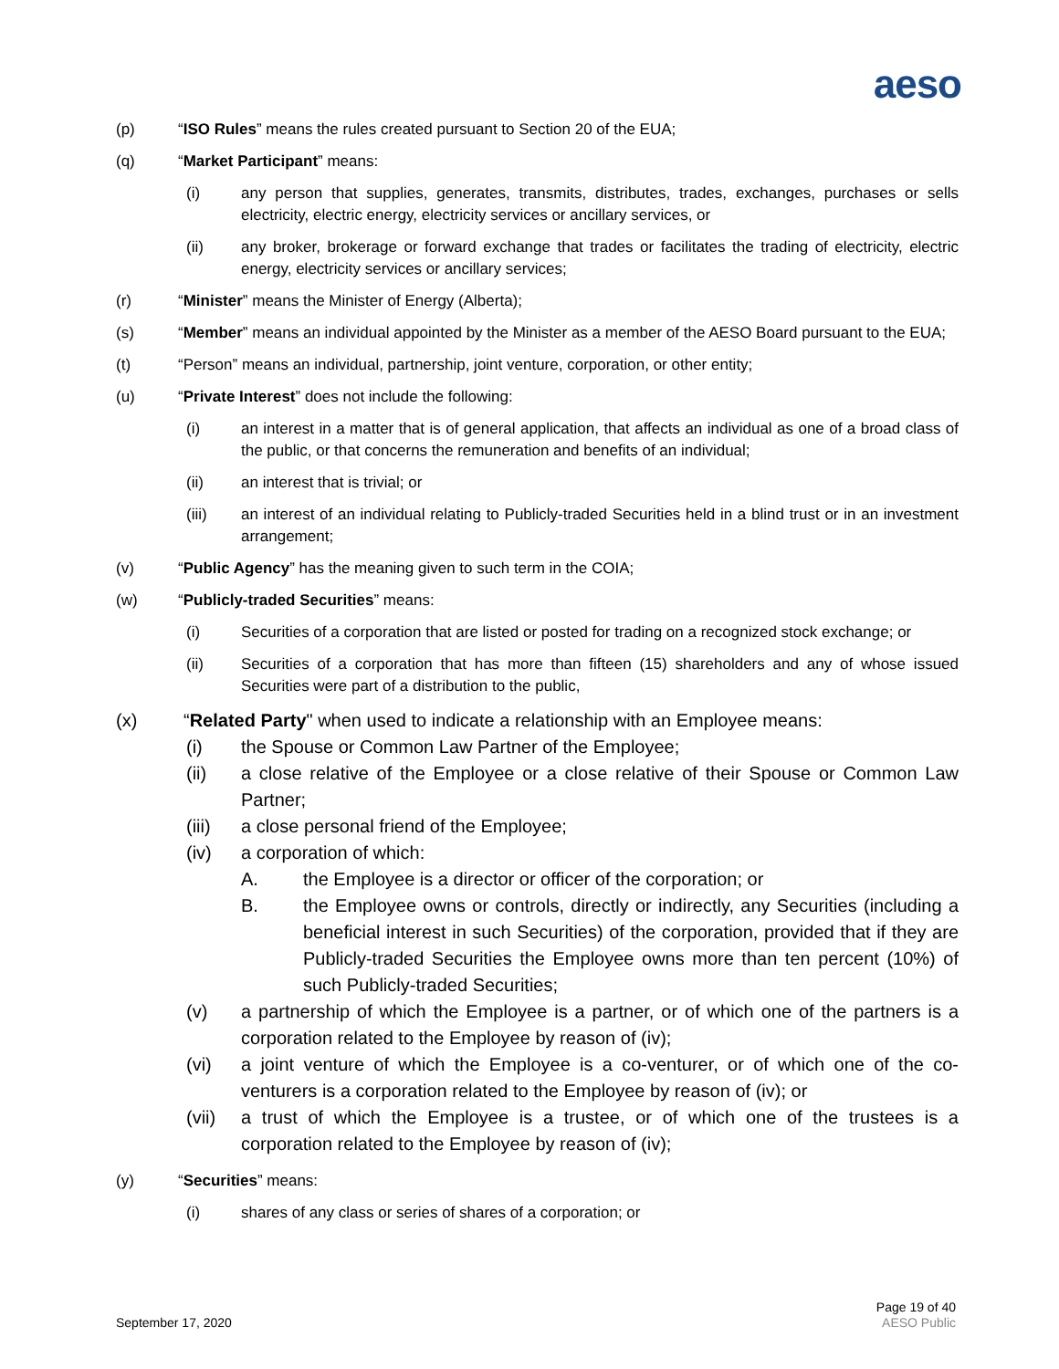aeso
(p) “ISO Rules” means the rules created pursuant to Section 20 of the EUA;
(q) “Market Participant” means:
(i) any person that supplies, generates, transmits, distributes, trades, exchanges, purchases or sells electricity, electric energy, electricity services or ancillary services, or
(ii) any broker, brokerage or forward exchange that trades or facilitates the trading of electricity, electric energy, electricity services or ancillary services;
(r) “Minister” means the Minister of Energy (Alberta);
(s) “Member” means an individual appointed by the Minister as a member of the AESO Board pursuant to the EUA;
(t) “Person” means an individual, partnership, joint venture, corporation, or other entity;
(u) “Private Interest” does not include the following:
(i) an interest in a matter that is of general application, that affects an individual as one of a broad class of the public, or that concerns the remuneration and benefits of an individual;
(ii) an interest that is trivial; or
(iii) an interest of an individual relating to Publicly-traded Securities held in a blind trust or in an investment arrangement;
(v) “Public Agency” has the meaning given to such term in the COIA;
(w) “Publicly-traded Securities” means:
(i) Securities of a corporation that are listed or posted for trading on a recognized stock exchange; or
(ii) Securities of a corporation that has more than fifteen (15) shareholders and any of whose issued Securities were part of a distribution to the public,
(x) “Related Party" when used to indicate a relationship with an Employee means:
(i) the Spouse or Common Law Partner of the Employee;
(ii) a close relative of the Employee or a close relative of their Spouse or Common Law Partner;
(iii) a close personal friend of the Employee;
(iv) a corporation of which:
A. the Employee is a director or officer of the corporation; or
B. the Employee owns or controls, directly or indirectly, any Securities (including a beneficial interest in such Securities) of the corporation, provided that if they are Publicly-traded Securities the Employee owns more than ten percent (10%) of such Publicly-traded Securities;
(v) a partnership of which the Employee is a partner, or of which one of the partners is a corporation related to the Employee by reason of (iv);
(vi) a joint venture of which the Employee is a co-venturer, or of which one of the co-venturers is a corporation related to the Employee by reason of (iv); or
(vii) a trust of which the Employee is a trustee, or of which one of the trustees is a corporation related to the Employee by reason of (iv);
(y) “Securities” means:
(i) shares of any class or series of shares of a corporation; or
September 17, 2020
Page 19 of 40
AESO Public